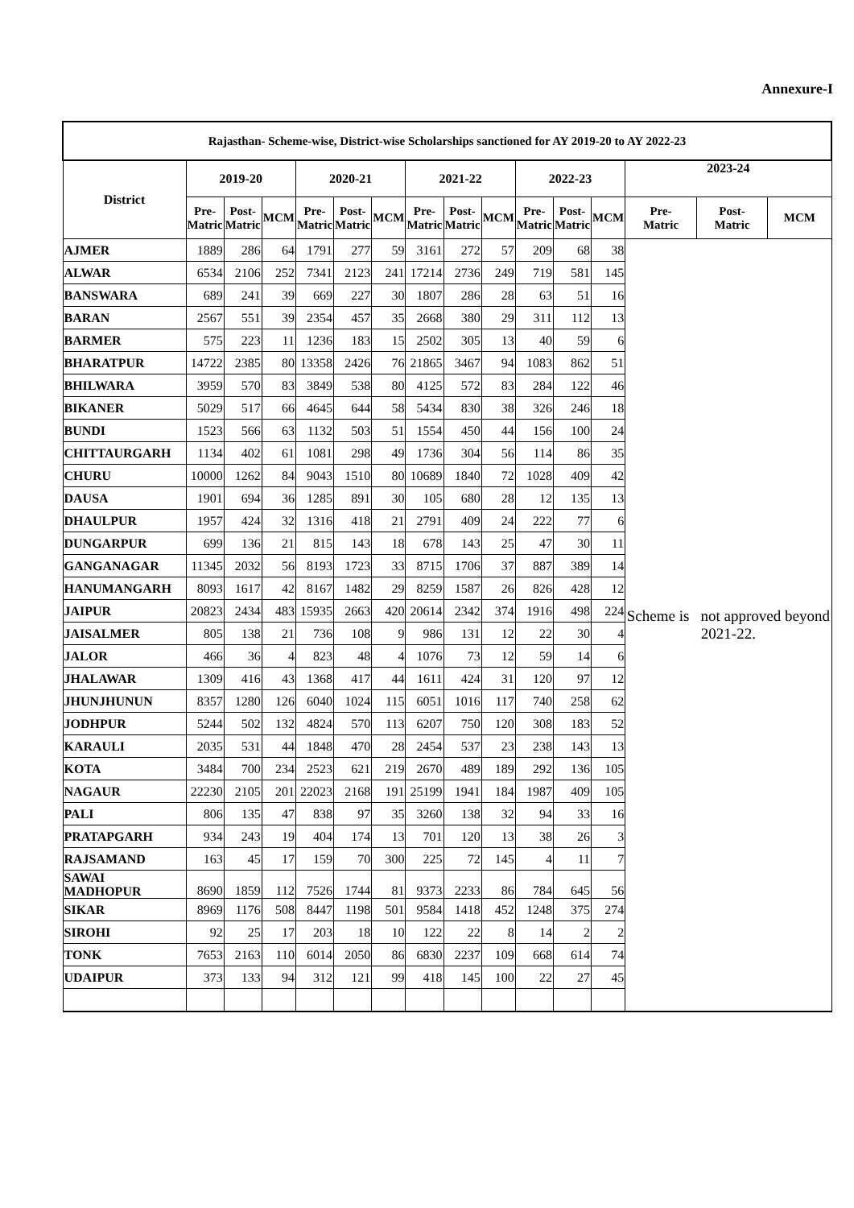Annexure-I
| Rajasthan- Scheme-wise, District-wise Scholarships sanctioned for AY 2019-20 to AY 2022-23 | | | | | | | | | | | | | | | |
| --- | --- | --- | --- | --- | --- | --- | --- | --- | --- | --- | --- | --- | --- | --- | --- |
| District | 2019-20 | | | 2020-21 | | | 2021-22 | | | 2022-23 | | | 2023-24 | | |
| | Pre- Matric | Post- Matric | MCM | Pre- Matric | Post- Matric | MCM | Pre- Matric | Post- Matric | MCM | Pre- Matric | Post- Matric | MCM | Pre- Matric | Post- Matric | MCM |
| AJMER | 1889 | 286 | 64 | 1791 | 277 | 59 | 3161 | 272 | 57 | 209 | 68 | 38 | Scheme is not approved beyond 2021-22. | | |
| ALWAR | 6534 | 2106 | 252 | 7341 | 2123 | 241 | 17214 | 2736 | 249 | 719 | 581 | 145 | | | |
| BANSWARA | 689 | 241 | 39 | 669 | 227 | 30 | 1807 | 286 | 28 | 63 | 51 | 16 | | | |
| BARAN | 2567 | 551 | 39 | 2354 | 457 | 35 | 2668 | 380 | 29 | 311 | 112 | 13 | | | |
| BARMER | 575 | 223 | 11 | 1236 | 183 | 15 | 2502 | 305 | 13 | 40 | 59 | 6 | | | |
| BHARATPUR | 14722 | 2385 | 80 | 13358 | 2426 | 76 | 21865 | 3467 | 94 | 1083 | 862 | 51 | | | |
| BHILWARA | 3959 | 570 | 83 | 3849 | 538 | 80 | 4125 | 572 | 83 | 284 | 122 | 46 | | | |
| BIKANER | 5029 | 517 | 66 | 4645 | 644 | 58 | 5434 | 830 | 38 | 326 | 246 | 18 | | | |
| BUNDI | 1523 | 566 | 63 | 1132 | 503 | 51 | 1554 | 450 | 44 | 156 | 100 | 24 | | | |
| CHITTAURGARH | 1134 | 402 | 61 | 1081 | 298 | 49 | 1736 | 304 | 56 | 114 | 86 | 35 | | | |
| CHURU | 10000 | 1262 | 84 | 9043 | 1510 | 80 | 10689 | 1840 | 72 | 1028 | 409 | 42 | | | |
| DAUSA | 1901 | 694 | 36 | 1285 | 891 | 30 | 105 | 680 | 28 | 12 | 135 | 13 | | | |
| DHAULPUR | 1957 | 424 | 32 | 1316 | 418 | 21 | 2791 | 409 | 24 | 222 | 77 | 6 | | | |
| DUNGARPUR | 699 | 136 | 21 | 815 | 143 | 18 | 678 | 143 | 25 | 47 | 30 | 11 | | | |
| GANGANAGAR | 11345 | 2032 | 56 | 8193 | 1723 | 33 | 8715 | 1706 | 37 | 887 | 389 | 14 | | | |
| HANUMANGARH | 8093 | 1617 | 42 | 8167 | 1482 | 29 | 8259 | 1587 | 26 | 826 | 428 | 12 | | | |
| JAIPUR | 20823 | 2434 | 483 | 15935 | 2663 | 420 | 20614 | 2342 | 374 | 1916 | 498 | 224 | | | |
| JAISALMER | 805 | 138 | 21 | 736 | 108 | 9 | 986 | 131 | 12 | 22 | 30 | 4 | | | |
| JALOR | 466 | 36 | 4 | 823 | 48 | 4 | 1076 | 73 | 12 | 59 | 14 | 6 | | | |
| JHALAWAR | 1309 | 416 | 43 | 1368 | 417 | 44 | 1611 | 424 | 31 | 120 | 97 | 12 | | | |
| JHUNJHUNUN | 8357 | 1280 | 126 | 6040 | 1024 | 115 | 6051 | 1016 | 117 | 740 | 258 | 62 | | | |
| JODHPUR | 5244 | 502 | 132 | 4824 | 570 | 113 | 6207 | 750 | 120 | 308 | 183 | 52 | | | |
| KARAULI | 2035 | 531 | 44 | 1848 | 470 | 28 | 2454 | 537 | 23 | 238 | 143 | 13 | | | |
| KOTA | 3484 | 700 | 234 | 2523 | 621 | 219 | 2670 | 489 | 189 | 292 | 136 | 105 | | | |
| NAGAUR | 22230 | 2105 | 201 | 22023 | 2168 | 191 | 25199 | 1941 | 184 | 1987 | 409 | 105 | | | |
| PALI | 806 | 135 | 47 | 838 | 97 | 35 | 3260 | 138 | 32 | 94 | 33 | 16 | | | |
| PRATAPGARH | 934 | 243 | 19 | 404 | 174 | 13 | 701 | 120 | 13 | 38 | 26 | 3 | | | |
| RAJSAMAND | 163 | 45 | 17 | 159 | 70 | 300 | 225 | 72 | 145 | 4 | 11 | 7 | | | |
| SAWAI MADHOPUR | 8690 | 1859 | 112 | 7526 | 1744 | 81 | 9373 | 2233 | 86 | 784 | 645 | 56 | | | |
| SIKAR | 8969 | 1176 | 508 | 8447 | 1198 | 501 | 9584 | 1418 | 452 | 1248 | 375 | 274 | | | |
| SIROHI | 92 | 25 | 17 | 203 | 18 | 10 | 122 | 22 | 8 | 14 | 2 | 2 | | | |
| TONK | 7653 | 2163 | 110 | 6014 | 2050 | 86 | 6830 | 2237 | 109 | 668 | 614 | 74 | | | |
| UDAIPUR | 373 | 133 | 94 | 312 | 121 | 99 | 418 | 145 | 100 | 22 | 27 | 45 | | | |